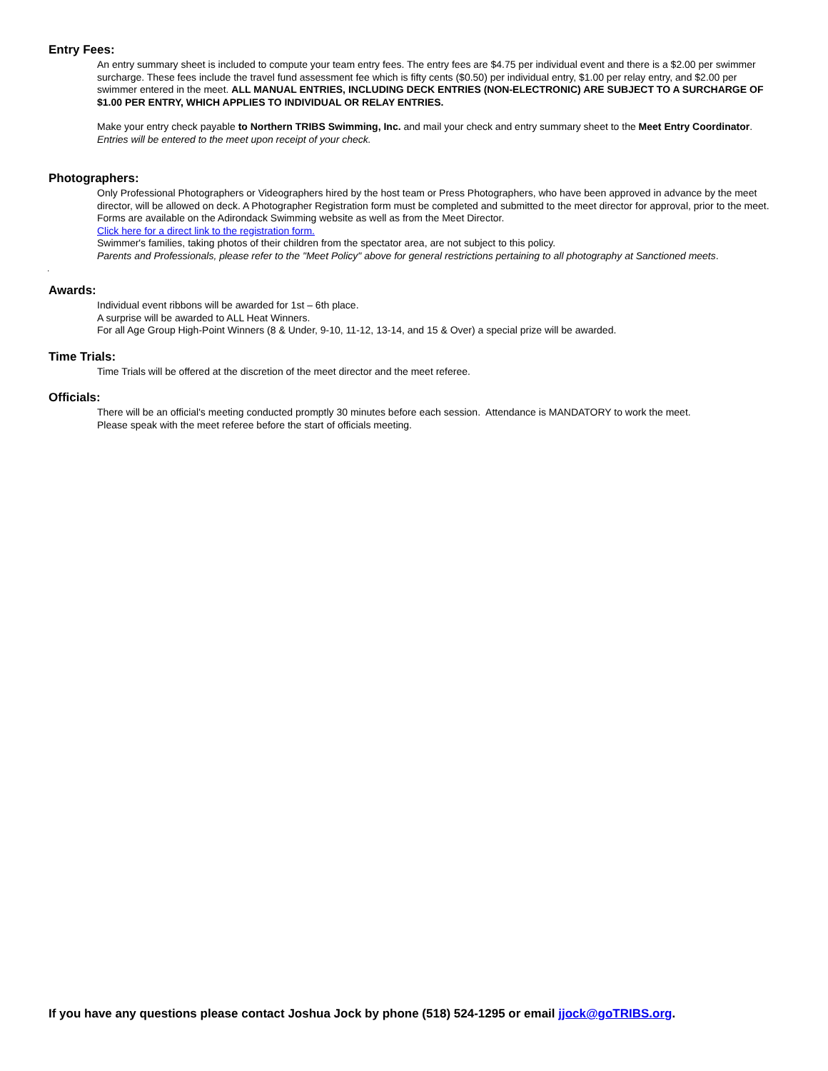Entry Fees:
An entry summary sheet is included to compute your team entry fees. The entry fees are $4.75 per individual event and there is a $2.00 per swimmer surcharge. These fees include the travel fund assessment fee which is fifty cents ($0.50) per individual entry, $1.00 per relay entry, and $2.00 per swimmer entered in the meet. ALL MANUAL ENTRIES, INCLUDING DECK ENTRIES (NON-ELECTRONIC) ARE SUBJECT TO A SURCHARGE OF $1.00 PER ENTRY, WHICH APPLIES TO INDIVIDUAL OR RELAY ENTRIES.
Make your entry check payable to Northern TRIBS Swimming, Inc. and mail your check and entry summary sheet to the Meet Entry Coordinator. Entries will be entered to the meet upon receipt of your check.
Photographers:
Only Professional Photographers or Videographers hired by the host team or Press Photographers, who have been approved in advance by the meet director, will be allowed on deck. A Photographer Registration form must be completed and submitted to the meet director for approval, prior to the meet. Forms are available on the Adirondack Swimming website as well as from the Meet Director.
Click here for a direct link to the registration form.
Swimmer's families, taking photos of their children from the spectator area, are not subject to this policy.
Parents and Professionals, please refer to the "Meet Policy" above for general restrictions pertaining to all photography at Sanctioned meets.
.
Awards:
Individual event ribbons will be awarded for 1st – 6th place.
A surprise will be awarded to ALL Heat Winners.
For all Age Group High-Point Winners (8 & Under, 9-10, 11-12, 13-14, and 15 & Over) a special prize will be awarded.
Time Trials:
Time Trials will be offered at the discretion of the meet director and the meet referee.
Officials:
There will be an official's meeting conducted promptly 30 minutes before each session. Attendance is MANDATORY to work the meet.
Please speak with the meet referee before the start of officials meeting.
If you have any questions please contact Joshua Jock by phone (518) 524-1295 or email jjock@goTRIBS.org.